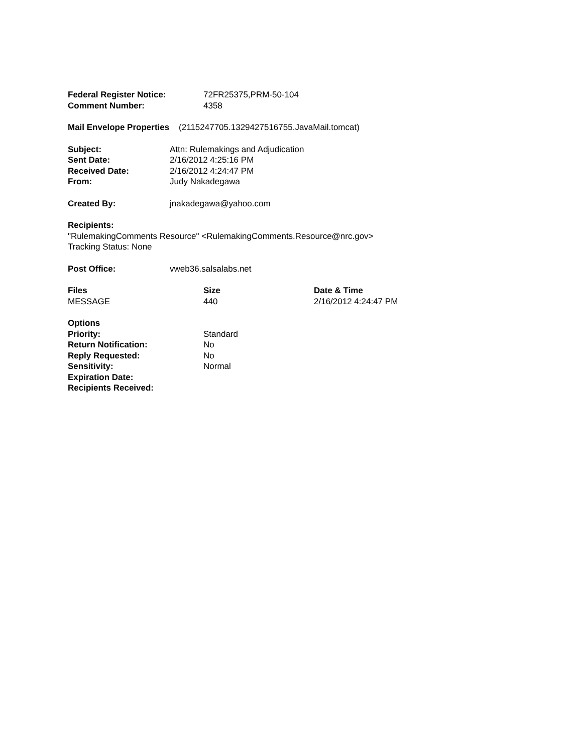| Federal Register Notice: | 72FR25375,PRM-50-104 |
| Comment Number: | 4358 |
Mail Envelope Properties (2115247705.1329427516755.JavaMail.tomcat)
| Subject: | Attn: Rulemakings and Adjudication |
| Sent Date: | 2/16/2012 4:25:16 PM |
| Received Date: | 2/16/2012 4:24:47 PM |
| From: | Judy Nakadegawa |
| Created By: | jnakadegawa@yahoo.com |
Recipients:
"RulemakingComments Resource" <RulemakingComments.Resource@nrc.gov>
Tracking Status: None
| Post Office: | vweb36.salsalabs.net |
| Files | Size | Date & Time |
| --- | --- | --- |
| MESSAGE | 440 | 2/16/2012 4:24:47 PM |
| Options | |
| Priority: | Standard |
| Return Notification: | No |
| Reply Requested: | No |
| Sensitivity: | Normal |
| Expiration Date: | |
| Recipients Received: | |